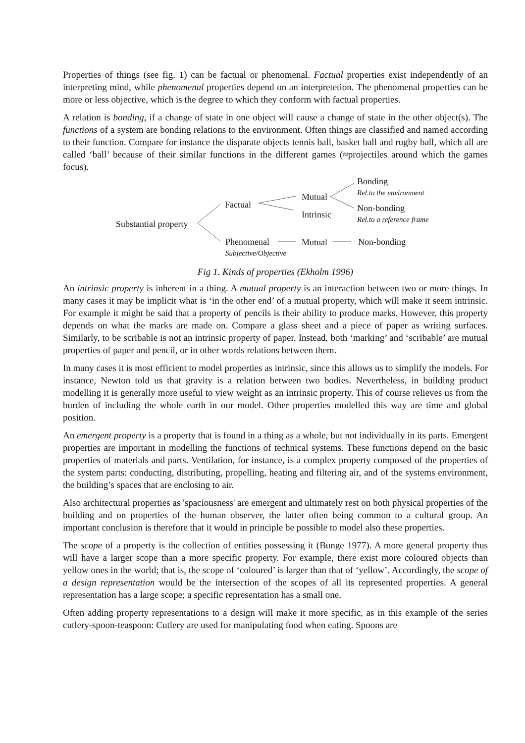Properties of things (see fig. 1) can be factual or phenomenal. Factual properties exist independently of an interpreting mind, while phenomenal properties depend on an interpretetion. The phenomenal properties can be more or less objective, which is the degree to which they conform with factual properties.
A relation is bonding, if a change of state in one object will cause a change of state in the other object(s). The functions of a system are bonding relations to the environment. Often things are classified and named according to their function. Compare for instance the disparate objects tennis ball, basket ball and rugby ball, which all are called ‘ball’ because of their similar functions in the different games (≈projectiles around which the games focus).
Substantial property
Factual
Mutual
Intrinsic
Bonding
Rel.to the environment
Non-bonding
Rel.to a reference frame
Phenomenal
Subjective/Objective
Mutual Non-bonding
Fig 1. Kinds of properties (Ekholm 1996)
An intrinsic property is inherent in a thing. A mutual property is an interaction between two or more things. In many cases it may be implicit what is ‘in the other end’ of a mutual property, which will make it seem intrinsic. For example it might be said that a property of pencils is their ability to produce marks. However, this property depends on what the marks are made on. Compare a glass sheet and a piece of paper as writing surfaces. Similarly, to be scribable is not an intrinsic property of paper. Instead, both ‘marking’ and ‘scribable’ are mutual properties of paper and pencil, or in other words relations between them.
In many cases it is most efficient to model properties as intrinsic, since this allows us to simplify the models. For instance, Newton told us that gravity is a relation between two bodies. Nevertheless, in building product modelling it is generally more useful to view weight as an intrinsic property. This of course relieves us from the burden of including the whole earth in our model. Other properties modelled this way are time and global position.
An emergent property is a property that is found in a thing as a whole, but not individually in its parts. Emergent properties are important in modelling the functions of technical systems. These functions depend on the basic properties of materials and parts. Ventilation, for instance, is a complex property composed of the properties of the system parts: conducting, distributing, propelling, heating and filtering air, and of the systems environment, the building’s spaces that are enclosing to air.
Also architectural properties as 'spaciousness' are emergent and ultimately rest on both physical properties of the building and on properties of the human observer, the latter often being common to a cultural group. An important conclusion is therefore that it would in principle be possible to model also these properties.
The scope of a property is the collection of entities possessing it (Bunge 1977). A more general property thus will have a larger scope than a more specific property. For example, there exist more coloured objects than yellow ones in the world; that is, the scope of ‘coloured’ is larger than that of ‘yellow’. Accordingly, the scope of a design representation would be the intersection of the scopes of all its represented properties. A general representation has a large scope; a specific representation has a small one.
Often adding property representations to a design will make it more specific, as in this example of the series cutlery-spoon-teaspoon: Cutlery are used for manipulating food when eating. Spoons are